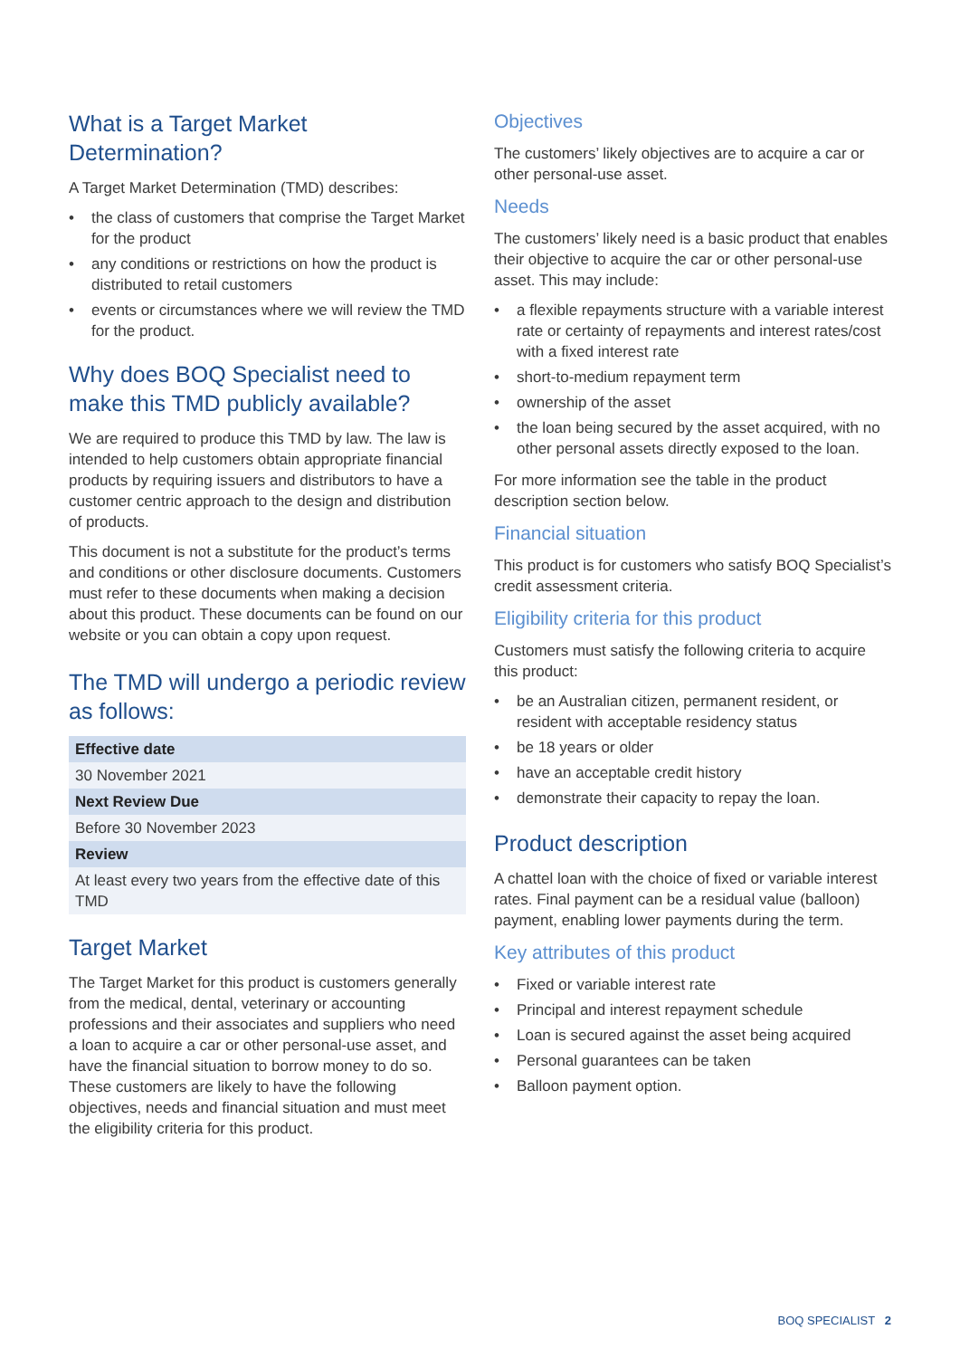What is a Target Market Determination?
A Target Market Determination (TMD) describes:
• the class of customers that comprise the Target Market for the product
• any conditions or restrictions on how the product is distributed to retail customers
• events or circumstances where we will review the TMD for the product.
Why does BOQ Specialist need to make this TMD publicly available?
We are required to produce this TMD by law. The law is intended to help customers obtain appropriate financial products by requiring issuers and distributors to have a customer centric approach to the design and distribution of products.
This document is not a substitute for the product’s terms and conditions or other disclosure documents. Customers must refer to these documents when making a decision about this product. These documents can be found on our website or you can obtain a copy upon request.
The TMD will undergo a periodic review as follows:
| Effective date |
| --- |
| 30 November 2021 |
| Next Review Due |
| Before 30 November 2023 |
| Review |
| At least every two years from the effective date of this TMD |
Target Market
The Target Market for this product is customers generally from the medical, dental, veterinary or accounting professions and their associates and suppliers who need a loan to acquire a car or other personal-use asset, and have the financial situation to borrow money to do so. These customers are likely to have the following objectives, needs and financial situation and must meet the eligibility criteria for this product.
Objectives
The customers’ likely objectives are to acquire a car or other personal-use asset.
Needs
The customers’ likely need is a basic product that enables their objective to acquire the car or other personal-use asset. This may include:
• a flexible repayments structure with a variable interest rate or certainty of repayments and interest rates/cost with a fixed interest rate
• short-to-medium repayment term
• ownership of the asset
• the loan being secured by the asset acquired, with no other personal assets directly exposed to the loan.
For more information see the table in the product description section below.
Financial situation
This product is for customers who satisfy BOQ Specialist’s credit assessment criteria.
Eligibility criteria for this product
Customers must satisfy the following criteria to acquire this product:
• be an Australian citizen, permanent resident, or resident with acceptable residency status
• be 18 years or older
• have an acceptable credit history
• demonstrate their capacity to repay the loan.
Product description
A chattel loan with the choice of fixed or variable interest rates. Final payment can be a residual value (balloon) payment, enabling lower payments during the term.
Key attributes of this product
• Fixed or variable interest rate
• Principal and interest repayment schedule
• Loan is secured against the asset being acquired
• Personal guarantees can be taken
• Balloon payment option.
BOQ SPECIALIST 2